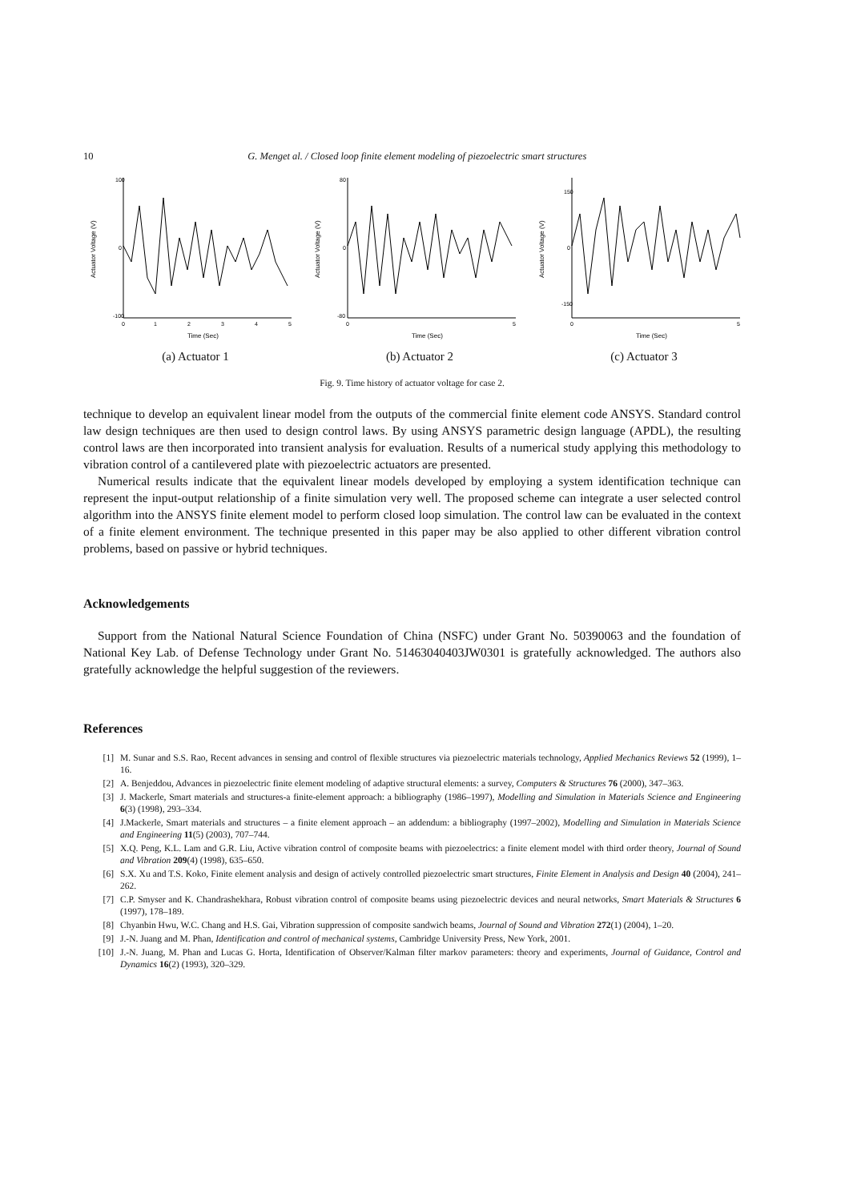10 G. Menget al. / Closed loop finite element modeling of piezoelectric smart structures
100
0
-100
0
1
2
3
4
5
Time (Sec)
Actuator Voltage (V)
(a) Actuator 1
80
0
-80
0
5
Time (Sec)
Actuator Voltage (V)
(b) Actuator 2
150
0
-150
0
5
Time (Sec)
Actuator Voltage (V)
(c) Actuator 3
Fig. 9. Time history of actuator voltage for case 2.
technique to develop an equivalent linear model from the outputs of the commercial finite element code ANSYS. Standard control law design techniques are then used to design control laws. By using ANSYS parametric design language (APDL), the resulting control laws are then incorporated into transient analysis for evaluation. Results of a numerical study applying this methodology to vibration control of a cantilevered plate with piezoelectric actuators are presented.
Numerical results indicate that the equivalent linear models developed by employing a system identification technique can represent the input-output relationship of a finite simulation very well. The proposed scheme can integrate a user selected control algorithm into the ANSYS finite element model to perform closed loop simulation. The control law can be evaluated in the context of a finite element environment. The technique presented in this paper may be also applied to other different vibration control problems, based on passive or hybrid techniques.
Acknowledgements
Support from the National Natural Science Foundation of China (NSFC) under Grant No. 50390063 and the foundation of National Key Lab. of Defense Technology under Grant No. 51463040403JW0301 is gratefully acknowledged. The authors also gratefully acknowledge the helpful suggestion of the reviewers.
References
[1] M. Sunar and S.S. Rao, Recent advances in sensing and control of flexible structures via piezoelectric materials technology, Applied Mechanics Reviews 52 (1999), 1–16.
[2] A. Benjeddou, Advances in piezoelectric finite element modeling of adaptive structural elements: a survey, Computers & Structures 76 (2000), 347–363.
[3] J. Mackerle, Smart materials and structures-a finite-element approach: a bibliography (1986–1997), Modelling and Simulation in Materials Science and Engineering 6(3) (1998), 293–334.
[4] J.Mackerle, Smart materials and structures – a finite element approach – an addendum: a bibliography (1997–2002), Modelling and Simulation in Materials Science and Engineering 11(5) (2003), 707–744.
[5] X.Q. Peng, K.L. Lam and G.R. Liu, Active vibration control of composite beams with piezoelectrics: a finite element model with third order theory, Journal of Sound and Vibration 209(4) (1998), 635–650.
[6] S.X. Xu and T.S. Koko, Finite element analysis and design of actively controlled piezoelectric smart structures, Finite Element in Analysis and Design 40 (2004), 241–262.
[7] C.P. Smyser and K. Chandrashekhara, Robust vibration control of composite beams using piezoelectric devices and neural networks, Smart Materials & Structures 6 (1997), 178–189.
[8] Chyanbin Hwu, W.C. Chang and H.S. Gai, Vibration suppression of composite sandwich beams, Journal of Sound and Vibration 272(1) (2004), 1–20.
[9] J.-N. Juang and M. Phan, Identification and control of mechanical systems, Cambridge University Press, New York, 2001.
[10] J.-N. Juang, M. Phan and Lucas G. Horta, Identification of Observer/Kalman filter markov parameters: theory and experiments, Journal of Guidance, Control and Dynamics 16(2) (1993), 320–329.